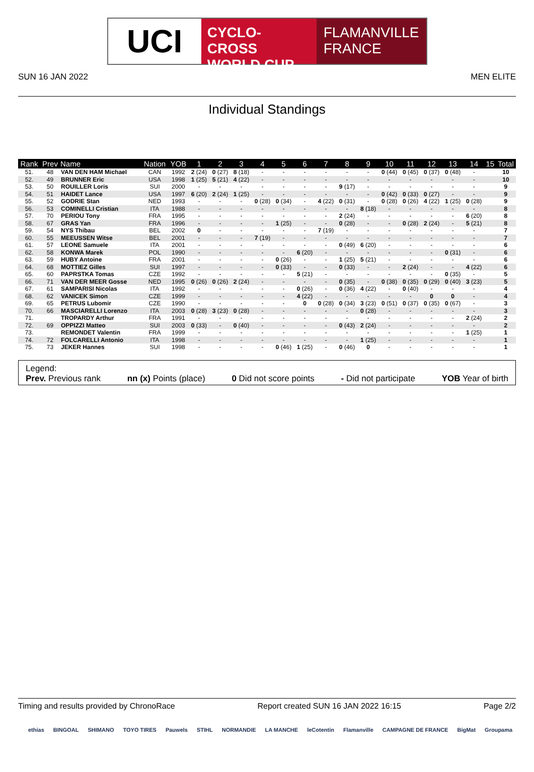UCI
CYCLO-CROSS
WORLD CUP
FLAMANVILLE
FRANCE
SUN 16 JAN 2022 MEN ELITE
Individual Standings
| Rank | Prev | Name | Nation | YOB | 1 | 2 | 3 | 4 | 5 | 6 | 7 | 8 | 9 | 10 | 11 | 12 | 13 | 14 | 15 | Total |
| --- | --- | --- | --- | --- | --- | --- | --- | --- | --- | --- | --- | --- | --- | --- | --- | --- | --- | --- | --- | --- |
| 51. | 48 | VAN DEN HAM Michael | CAN | 1992 | 2 (24) | 0 (27) | 8 (18) | - | - | - | - | - | - | 0 (44) | 0 (45) | 0 (37) | 0 (48) | - | | 10 |
| 52. | 49 | BRUNNER Eric | USA | 1998 | 1 (25) | 5 (21) | 4 (22) | - | - | - | - | - | - | - | - | - | - | - | | 10 |
| 53. | 50 | ROUILLER Loris | SUI | 2000 | - | - | - | - | - | - | - | 9 (17) | - | - | - | - | - | - | | 9 |
| 54. | 51 | HAIDET Lance | USA | 1997 | 6 (20) | 2 (24) | 1 (25) | - | - | - | - | - | - | 0 (42) | 0 (33) | 0 (27) | - | - | | 9 |
| 55. | 52 | GODRIE Stan | NED | 1993 | - | - | - | 0 (28) | 0 (34) | - | 4 (22) | 0 (31) | - | 0 (28) | 0 (26) | 4 (22) | 1 (25) | 0 (28) | | 9 |
| 56. | 53 | COMINELLI Cristian | ITA | 1988 | - | - | - | - | - | - | - | - | 8 (18) | - | - | - | - | - | | 8 |
| 57. | 70 | PERIOU Tony | FRA | 1995 | - | - | - | - | - | - | - | 2 (24) | - | - | - | - | - | 6 (20) | | 8 |
| 58. | 67 | GRAS Yan | FRA | 1996 | - | - | - | - | 1 (25) | - | - | 0 (28) | - | - | 0 (28) | 2 (24) | - | 5 (21) | | 8 |
| 59. | 54 | NYS Thibau | BEL | 2002 | 0 | - | - | - | - | - | 7 (19) | - | - | - | - | - | - | - | | 7 |
| 60. | 55 | MEEUSSEN Witse | BEL | 2001 | - | - | - | 7 (19) | - | - | - | - | - | - | - | - | - | - | | 7 |
| 61. | 57 | LEONE Samuele | ITA | 2001 | - | - | - | - | - | - | - | 0 (49) | 6 (20) | - | - | - | - | - | | 6 |
| 62. | 58 | KONWA Marek | POL | 1990 | - | - | - | - | - | 6 (20) | - | - | - | - | - | - | 0 (31) | - | | 6 |
| 63. | 59 | HUBY Antoine | FRA | 2001 | - | - | - | - | 0 (26) | - | - | 1 (25) | 5 (21) | - | - | - | - | - | | 6 |
| 64. | 68 | MOTTIEZ Gilles | SUI | 1997 | - | - | - | - | 0 (33) | - | - | 0 (33) | - | - | 2 (24) | - | - | 4 (22) | | 6 |
| 65. | 60 | PAPRSTKA Tomas | CZE | 1992 | - | - | - | - | - | 5 (21) | - | - | - | - | - | - | 0 (35) | - | | 5 |
| 66. | 71 | VAN DER MEER Gosse | NED | 1995 | 0 (26) | 0 (26) | 2 (24) | - | - | - | - | 0 (35) | - | 0 (38) | 0 (35) | 0 (29) | 0 (40) | 3 (23) | | 5 |
| 67. | 61 | SAMPARISI Nicolas | ITA | 1992 | - | - | - | - | - | 0 (26) | - | 0 (36) | 4 (22) | - | 0 (40) | - | - | - | | 4 |
| 68. | 62 | VANICEK Simon | CZE | 1999 | - | - | - | - | - | 4 (22) | - | - | - | - | - | 0 | 0 | - | | 4 |
| 69. | 65 | PETRUS Lubomir | CZE | 1990 | - | - | - | - | - | 0 | 0 (28) | 0 (34) | 3 (23) | 0 (51) | 0 (37) | 0 (35) | 0 (67) | - | | 3 |
| 70. | 66 | MASCIARELLI Lorenzo | ITA | 2003 | 0 (28) | 3 (23) | 0 (28) | - | - | - | - | - | 0 (28) | - | - | - | - | - | | 3 |
| 71. | | TROPARDY Arthur | FRA | 1991 | - | - | - | - | - | - | - | - | - | - | - | - | - | 2 (24) | | 2 |
| 72. | 69 | OPPIZZI Matteo | SUI | 2003 | 0 (33) | - | 0 (40) | - | - | - | - | 0 (43) | 2 (24) | - | - | - | - | - | | 2 |
| 73. | | REMONDET Valentin | FRA | 1999 | - | - | - | - | - | - | - | - | - | - | - | - | - | 1 (25) | | 1 |
| 74. | 72 | FOLCARELLI Antonio | ITA | 1998 | - | - | - | - | - | - | - | - | 1 (25) | - | - | - | - | - | | 1 |
| 75. | 73 | JEKER Hannes | SUI | 1998 | - | - | - | - | 0 (46) | 1 (25) | - | 0 (46) | 0 | - | - | - | - | - | | 1 |
Legend:
Prev. Previous rank nn (x) Points (place) 0 Did not score points - Did not participate YOB Year of birth
Timing and results provided by ChronoRace Report created SUN 16 JAN 2022 16:15 Page 2/2
ethias BINGOAL SHIMANO TOYO TIRES Pauwels STIHL NORMANDIE LA MANCHE leCotentin Flamanville CAMPAGNE DE FRANCE BigMat Groupama